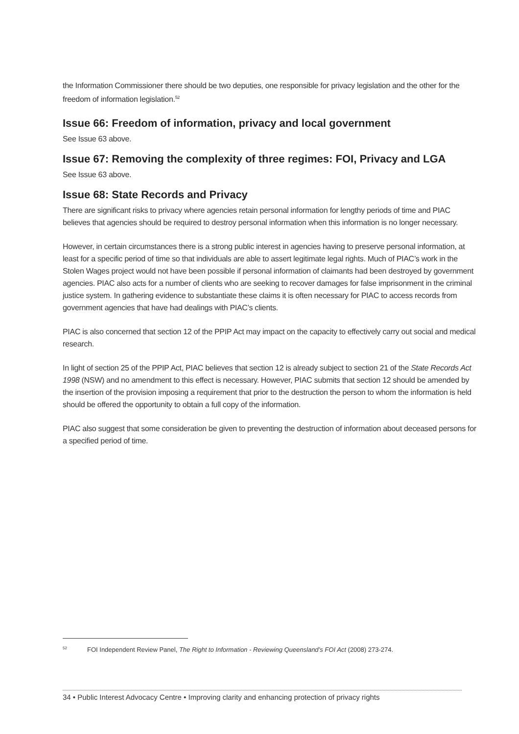the Information Commissioner there should be two deputies, one responsible for privacy legislation and the other for the freedom of information legislation.<sup>52</sup>
Issue 66: Freedom of information, privacy and local government
See Issue 63 above.
Issue 67: Removing the complexity of three regimes: FOI, Privacy and LGA
See Issue 63 above.
Issue 68: State Records and Privacy
There are significant risks to privacy where agencies retain personal information for lengthy periods of time and PIAC believes that agencies should be required to destroy personal information when this information is no longer necessary.
However, in certain circumstances there is a strong public interest in agencies having to preserve personal information, at least for a specific period of time so that individuals are able to assert legitimate legal rights. Much of PIAC’s work in the Stolen Wages project would not have been possible if personal information of claimants had been destroyed by government agencies. PIAC also acts for a number of clients who are seeking to recover damages for false imprisonment in the criminal justice system. In gathering evidence to substantiate these claims it is often necessary for PIAC to access records from government agencies that have had dealings with PIAC’s clients.
PIAC is also concerned that section 12 of the PPIP Act may impact on the capacity to effectively carry out social and medical research.
In light of section 25 of the PPIP Act, PIAC believes that section 12 is already subject to section 21 of the State Records Act 1998 (NSW) and no amendment to this effect is necessary. However, PIAC submits that section 12 should be amended by the insertion of the provision imposing a requirement that prior to the destruction the person to whom the information is held should be offered the opportunity to obtain a full copy of the information.
PIAC also suggest that some consideration be given to preventing the destruction of information about deceased persons for a specified period of time.
<sup>52</sup> FOI Independent Review Panel, The Right to Information - Reviewing Queensland’s FOI Act (2008) 273-274.
34 • Public Interest Advocacy Centre • Improving clarity and enhancing protection of privacy rights